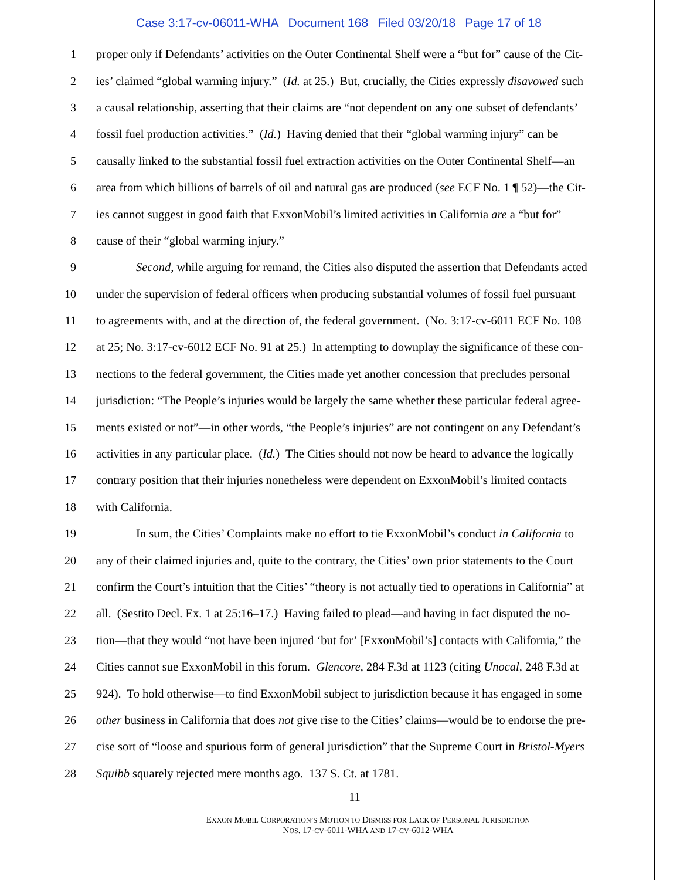Case 3:17-cv-06011-WHA Document 168 Filed 03/20/18 Page 17 of 18
1 proper only if Defendants’ activities on the Outer Continental Shelf were a “but for” cause of the Cit-
2 ies’ claimed “global warming injury.” (Id. at 25.) But, crucially, the Cities expressly disavowed such
3 a causal relationship, asserting that their claims are “not dependent on any one subset of defendants’
4 fossil fuel production activities.” (Id.) Having denied that their “global warming injury” can be
5 causally linked to the substantial fossil fuel extraction activities on the Outer Continental Shelf—an
6 area from which billions of barrels of oil and natural gas are produced (see ECF No. 1 ¶ 52)—the Cit-
7 ies cannot suggest in good faith that ExxonMobil’s limited activities in California are a “but for”
8 cause of their “global warming injury.”
9 Second, while arguing for remand, the Cities also disputed the assertion that Defendants acted
10 under the supervision of federal officers when producing substantial volumes of fossil fuel pursuant
11 to agreements with, and at the direction of, the federal government. (No. 3:17-cv-6011 ECF No. 108
12 at 25; No. 3:17-cv-6012 ECF No. 91 at 25.) In attempting to downplay the significance of these con-
13 nections to the federal government, the Cities made yet another concession that precludes personal
14 jurisdiction: “The People’s injuries would be largely the same whether these particular federal agree-
15 ments existed or not”—in other words, “the People’s injuries” are not contingent on any Defendant’s
16 activities in any particular place. (Id.) The Cities should not now be heard to advance the logically
17 contrary position that their injuries nonetheless were dependent on ExxonMobil’s limited contacts
18 with California.
19 In sum, the Cities’ Complaints make no effort to tie ExxonMobil’s conduct in California to
20 any of their claimed injuries and, quite to the contrary, the Cities’ own prior statements to the Court
21 confirm the Court’s intuition that the Cities’ “theory is not actually tied to operations in California” at
22 all. (Sestito Decl. Ex. 1 at 25:16–17.) Having failed to plead—and having in fact disputed the no-
23 tion—that they would “not have been injured ‘but for’ [ExxonMobil’s] contacts with California,” the
24 Cities cannot sue ExxonMobil in this forum. Glencore, 284 F.3d at 1123 (citing Unocal, 248 F.3d at
25 924). To hold otherwise—to find ExxonMobil subject to jurisdiction because it has engaged in some
26 other business in California that does not give rise to the Cities’ claims—would be to endorse the pre-
27 cise sort of “loose and spurious form of general jurisdiction” that the Supreme Court in Bristol-Myers
28 Squibb squarely rejected mere months ago. 137 S. Ct. at 1781.
11
EXXON MOBIL CORPORATION’S MOTION TO DISMISS FOR LACK OF PERSONAL JURISDICTION
NOS. 17-CV-6011-WHA AND 17-CV-6012-WHA